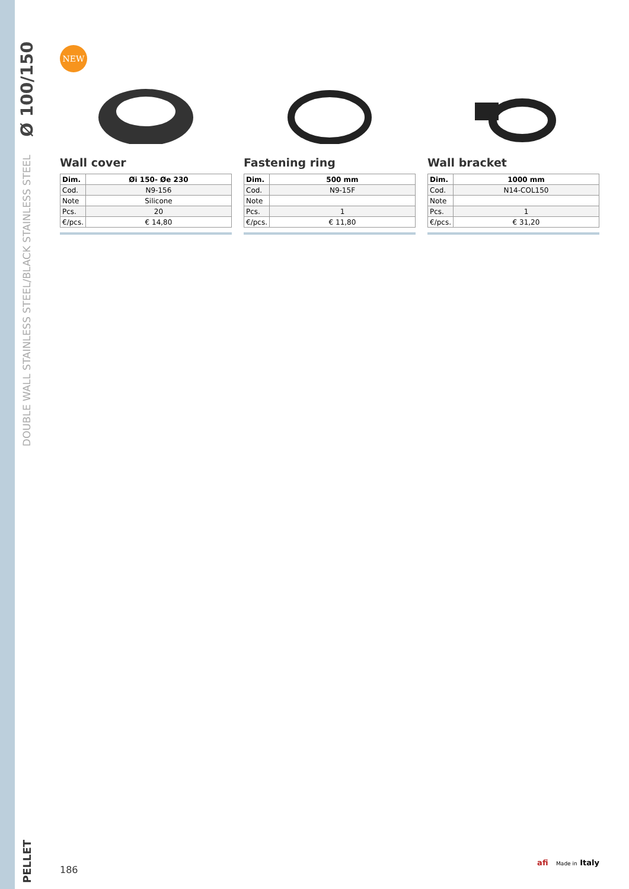Ø 100/150
DOUBLE WALL STAINLESS STEEL/BLACK STAINLESS STEEL
PELLET
NEW
Wall cover
| Dim. | Øi 150- Øe 230 |
| --- | --- |
| Cod. | N9-156 |
| Note | Silicone |
| Pcs. | 20 |
| €/pcs. | € 14,80 |
Fastening ring
| Dim. | 500 mm |
| --- | --- |
| Cod. | N9-15F |
| Note | |
| Pcs. | 1 |
| €/pcs. | € 11,80 |
Wall bracket
| Dim. | 1000 mm |
| --- | --- |
| Cod. | N14-COL150 |
| Note | |
| Pcs. | 1 |
| €/pcs. | € 31,20 |
186
afi Made in Italy